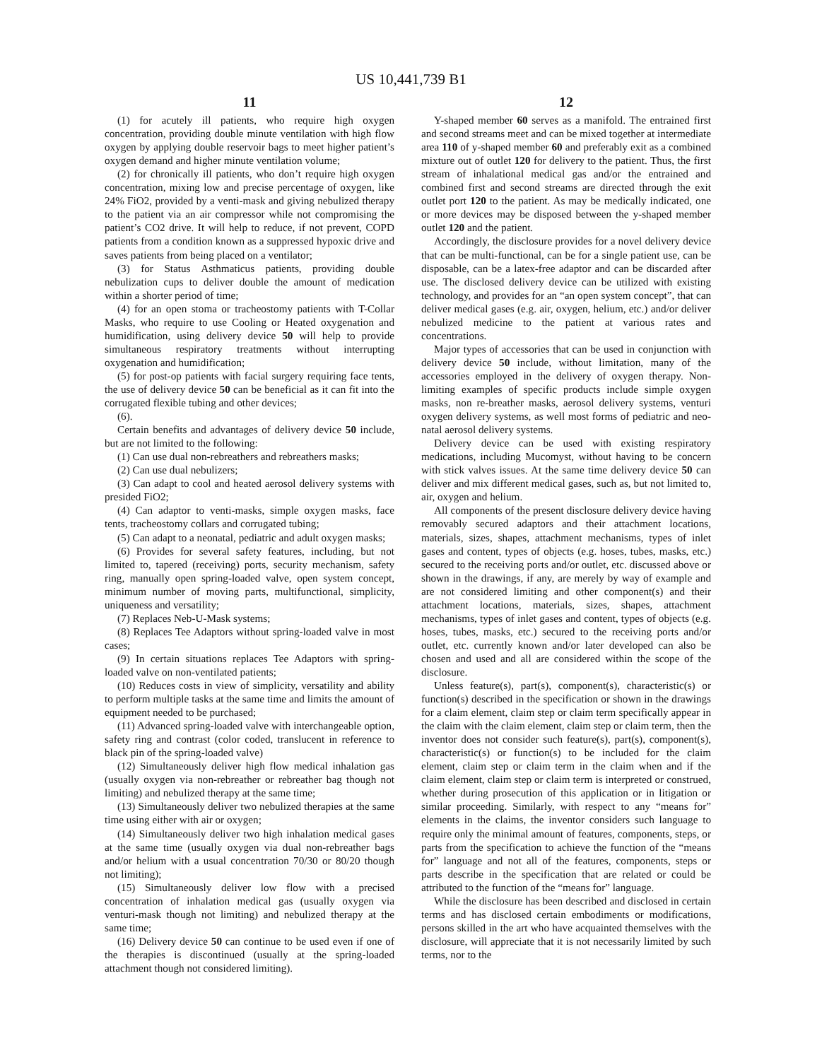US 10,441,739 B1
11
(1) for acutely ill patients, who require high oxygen concentration, providing double minute ventilation with high flow oxygen by applying double reservoir bags to meet higher patient’s oxygen demand and higher minute ventilation volume;
(2) for chronically ill patients, who don’t require high oxygen concentration, mixing low and precise percentage of oxygen, like 24% FiO2, provided by a venti-mask and giving nebulized therapy to the patient via an air compressor while not compromising the patient’s CO2 drive. It will help to reduce, if not prevent, COPD patients from a condition known as a suppressed hypoxic drive and saves patients from being placed on a ventilator;
(3) for Status Asthmaticus patients, providing double nebulization cups to deliver double the amount of medication within a shorter period of time;
(4) for an open stoma or tracheostomy patients with T-Collar Masks, who require to use Cooling or Heated oxygenation and humidification, using delivery device 50 will help to provide simultaneous respiratory treatments without interrupting oxygenation and humidification;
(5) for post-op patients with facial surgery requiring face tents, the use of delivery device 50 can be beneficial as it can fit into the corrugated flexible tubing and other devices;
(6).
Certain benefits and advantages of delivery device 50 include, but are not limited to the following:
(1) Can use dual non-rebreathers and rebreathers masks;
(2) Can use dual nebulizers;
(3) Can adapt to cool and heated aerosol delivery systems with presided FiO2;
(4) Can adaptor to venti-masks, simple oxygen masks, face tents, tracheostomy collars and corrugated tubing;
(5) Can adapt to a neonatal, pediatric and adult oxygen masks;
(6) Provides for several safety features, including, but not limited to, tapered (receiving) ports, security mechanism, safety ring, manually open spring-loaded valve, open system concept, minimum number of moving parts, multifunctional, simplicity, uniqueness and versatility;
(7) Replaces Neb-U-Mask systems;
(8) Replaces Tee Adaptors without spring-loaded valve in most cases;
(9) In certain situations replaces Tee Adaptors with spring-loaded valve on non-ventilated patients;
(10) Reduces costs in view of simplicity, versatility and ability to perform multiple tasks at the same time and limits the amount of equipment needed to be purchased;
(11) Advanced spring-loaded valve with interchangeable option, safety ring and contrast (color coded, translucent in reference to black pin of the spring-loaded valve)
(12) Simultaneously deliver high flow medical inhalation gas (usually oxygen via non-rebreather or rebreather bag though not limiting) and nebulized therapy at the same time;
(13) Simultaneously deliver two nebulized therapies at the same time using either with air or oxygen;
(14) Simultaneously deliver two high inhalation medical gases at the same time (usually oxygen via dual non-rebreather bags and/or helium with a usual concentration 70/30 or 80/20 though not limiting);
(15) Simultaneously deliver low flow with a precised concentration of inhalation medical gas (usually oxygen via venturi-mask though not limiting) and nebulized therapy at the same time;
(16) Delivery device 50 can continue to be used even if one of the therapies is discontinued (usually at the spring-loaded attachment though not considered limiting).
12
Y-shaped member 60 serves as a manifold. The entrained first and second streams meet and can be mixed together at intermediate area 110 of y-shaped member 60 and preferably exit as a combined mixture out of outlet 120 for delivery to the patient. Thus, the first stream of inhalational medical gas and/or the entrained and combined first and second streams are directed through the exit outlet port 120 to the patient. As may be medically indicated, one or more devices may be disposed between the y-shaped member outlet 120 and the patient.
Accordingly, the disclosure provides for a novel delivery device that can be multi-functional, can be for a single patient use, can be disposable, can be a latex-free adaptor and can be discarded after use. The disclosed delivery device can be utilized with existing technology, and provides for an “an open system concept”, that can deliver medical gases (e.g. air, oxygen, helium, etc.) and/or deliver nebulized medicine to the patient at various rates and concentrations.
Major types of accessories that can be used in conjunction with delivery device 50 include, without limitation, many of the accessories employed in the delivery of oxygen therapy. Non-limiting examples of specific products include simple oxygen masks, non re-breather masks, aerosol delivery systems, venturi oxygen delivery systems, as well most forms of pediatric and neo-natal aerosol delivery systems.
Delivery device can be used with existing respiratory medications, including Mucomyst, without having to be concern with stick valves issues. At the same time delivery device 50 can deliver and mix different medical gases, such as, but not limited to, air, oxygen and helium.
All components of the present disclosure delivery device having removably secured adaptors and their attachment locations, materials, sizes, shapes, attachment mechanisms, types of inlet gases and content, types of objects (e.g. hoses, tubes, masks, etc.) secured to the receiving ports and/or outlet, etc. discussed above or shown in the drawings, if any, are merely by way of example and are not considered limiting and other component(s) and their attachment locations, materials, sizes, shapes, attachment mechanisms, types of inlet gases and content, types of objects (e.g. hoses, tubes, masks, etc.) secured to the receiving ports and/or outlet, etc. currently known and/or later developed can also be chosen and used and all are considered within the scope of the disclosure.
Unless feature(s), part(s), component(s), characteristic(s) or function(s) described in the specification or shown in the drawings for a claim element, claim step or claim term specifically appear in the claim with the claim element, claim step or claim term, then the inventor does not consider such feature(s), part(s), component(s), characteristic(s) or function(s) to be included for the claim element, claim step or claim term in the claim when and if the claim element, claim step or claim term is interpreted or construed, whether during prosecution of this application or in litigation or similar proceeding. Similarly, with respect to any “means for” elements in the claims, the inventor considers such language to require only the minimal amount of features, components, steps, or parts from the specification to achieve the function of the “means for” language and not all of the features, components, steps or parts describe in the specification that are related or could be attributed to the function of the “means for” language.
While the disclosure has been described and disclosed in certain terms and has disclosed certain embodiments or modifications, persons skilled in the art who have acquainted themselves with the disclosure, will appreciate that it is not necessarily limited by such terms, nor to the